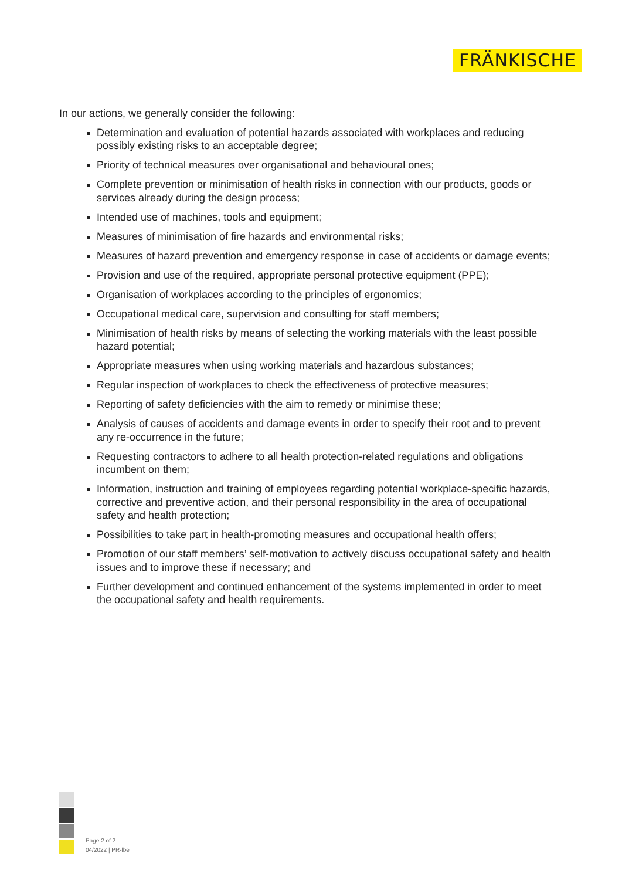FRÄNKISCHE
In our actions, we generally consider the following:
Determination and evaluation of potential hazards associated with workplaces and reducing possibly existing risks to an acceptable degree;
Priority of technical measures over organisational and behavioural ones;
Complete prevention or minimisation of health risks in connection with our products, goods or services already during the design process;
Intended use of machines, tools and equipment;
Measures of minimisation of fire hazards and environmental risks;
Measures of hazard prevention and emergency response in case of accidents or damage events;
Provision and use of the required, appropriate personal protective equipment (PPE);
Organisation of workplaces according to the principles of ergonomics;
Occupational medical care, supervision and consulting for staff members;
Minimisation of health risks by means of selecting the working materials with the least possible hazard potential;
Appropriate measures when using working materials and hazardous substances;
Regular inspection of workplaces to check the effectiveness of protective measures;
Reporting of safety deficiencies with the aim to remedy or minimise these;
Analysis of causes of accidents and damage events in order to specify their root and to prevent any re-occurrence in the future;
Requesting contractors to adhere to all health protection-related regulations and obligations incumbent on them;
Information, instruction and training of employees regarding potential workplace-specific hazards, corrective and preventive action, and their personal responsibility in the area of occupational safety and health protection;
Possibilities to take part in health-promoting measures and occupational health offers;
Promotion of our staff members’ self-motivation to actively discuss occupational safety and health issues and to improve these if necessary; and
Further development and continued enhancement of the systems implemented in order to meet the occupational safety and health requirements.
Page 2 of 2
04/2022 | PR-lbe